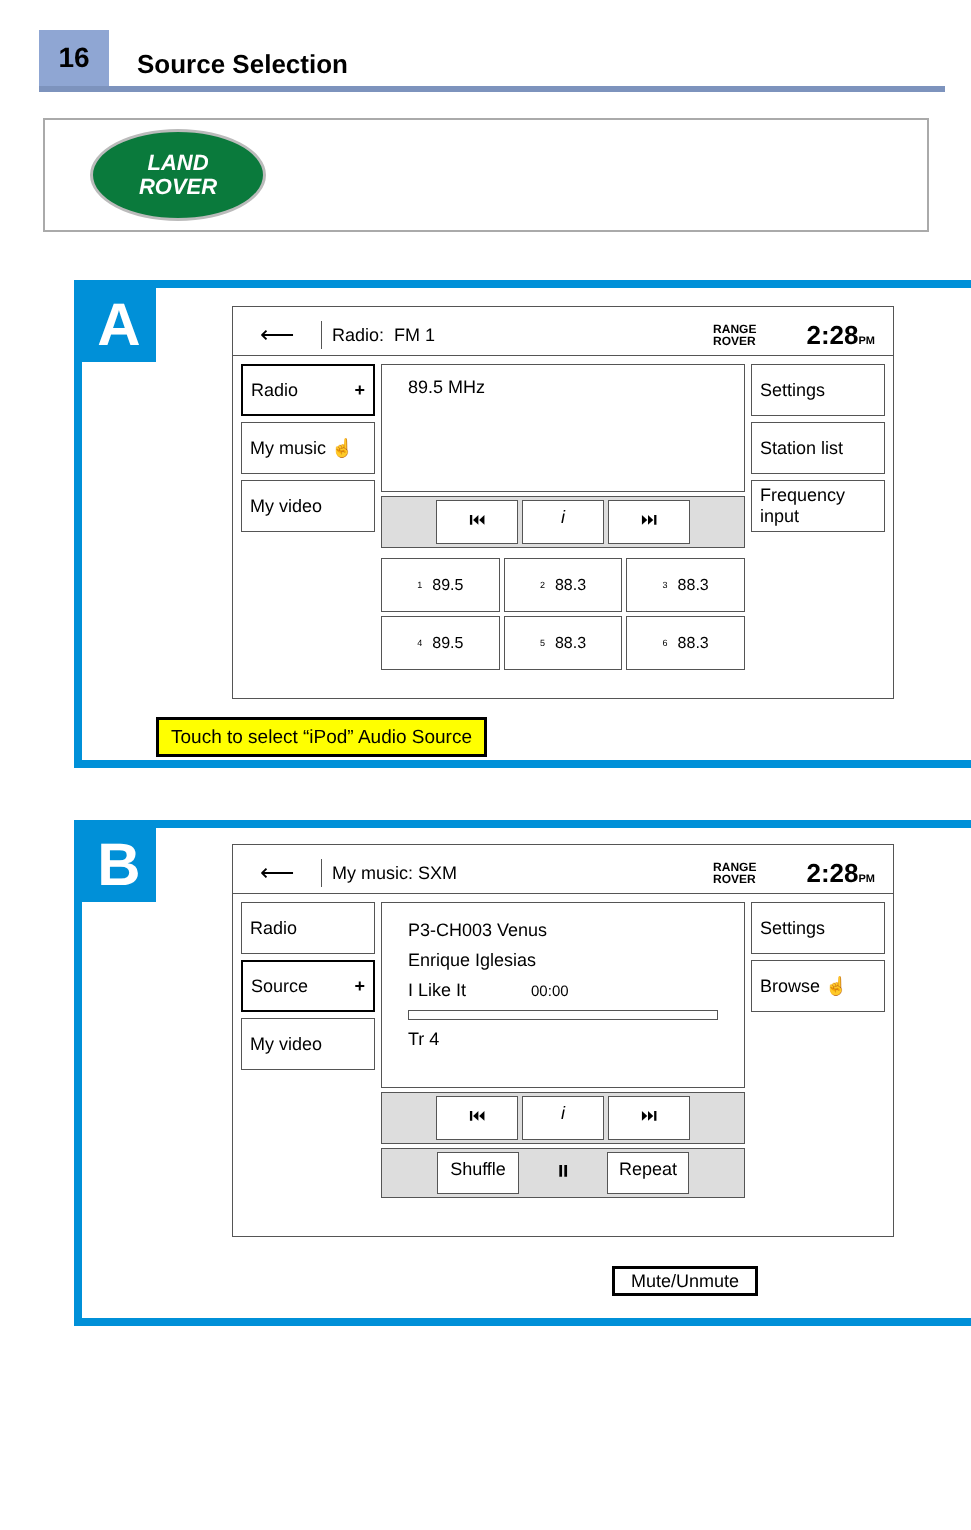16
Source Selection
LAND
ROVER
A
⟵
Radio: FM 1
RANGE
ROVER
2:28PM
Radio +
My music ☝
My video
89.5 MHz
⏮ i ⏭
<sup>1</sup> 89.5
<sup>2</sup> 88.3
<sup>3</sup> 88.3
<sup>4</sup> 89.5
<sup>5</sup> 88.3
<sup>6</sup> 88.3
Settings
Station list
Frequency input
Touch to select “iPod” Audio Source
B
⟵
My music: SXM
RANGE
ROVER
2:28PM
Radio
Source +
My video
P3-CH003 Venus
Enrique Iglesias
I Like It 00:00
Tr 4
⏮ i ⏭
Shuffle ⏸ Repeat
Settings
Browse ☝
Mute/Unmute